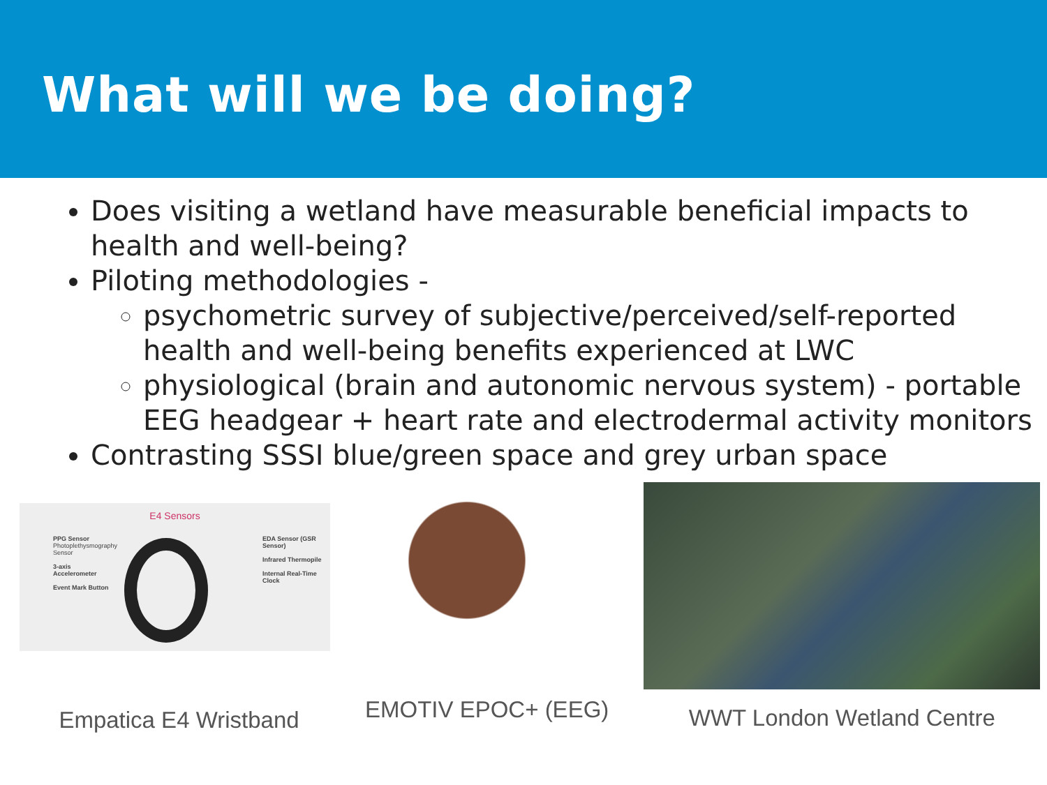What will we be doing?
Does visiting a wetland have measurable beneficial impacts to health and well-being?
Piloting methodologies -
psychometric survey of subjective/perceived/self-reported health and well-being benefits experienced at LWC
physiological (brain and autonomic nervous system) - portable EEG headgear + heart rate and electrodermal activity monitors
Contrasting SSSI blue/green space and grey urban space
E4 Sensors
PPG Sensor Photoplethysmography Sensor
3-axis Accelerometer
Event Mark Button
EDA Sensor (GSR Sensor)
Infrared Thermopile
Internal Real-Time Clock
Empatica E4 Wristband
EMOTIV EPOC+ (EEG)
WWT London Wetland Centre